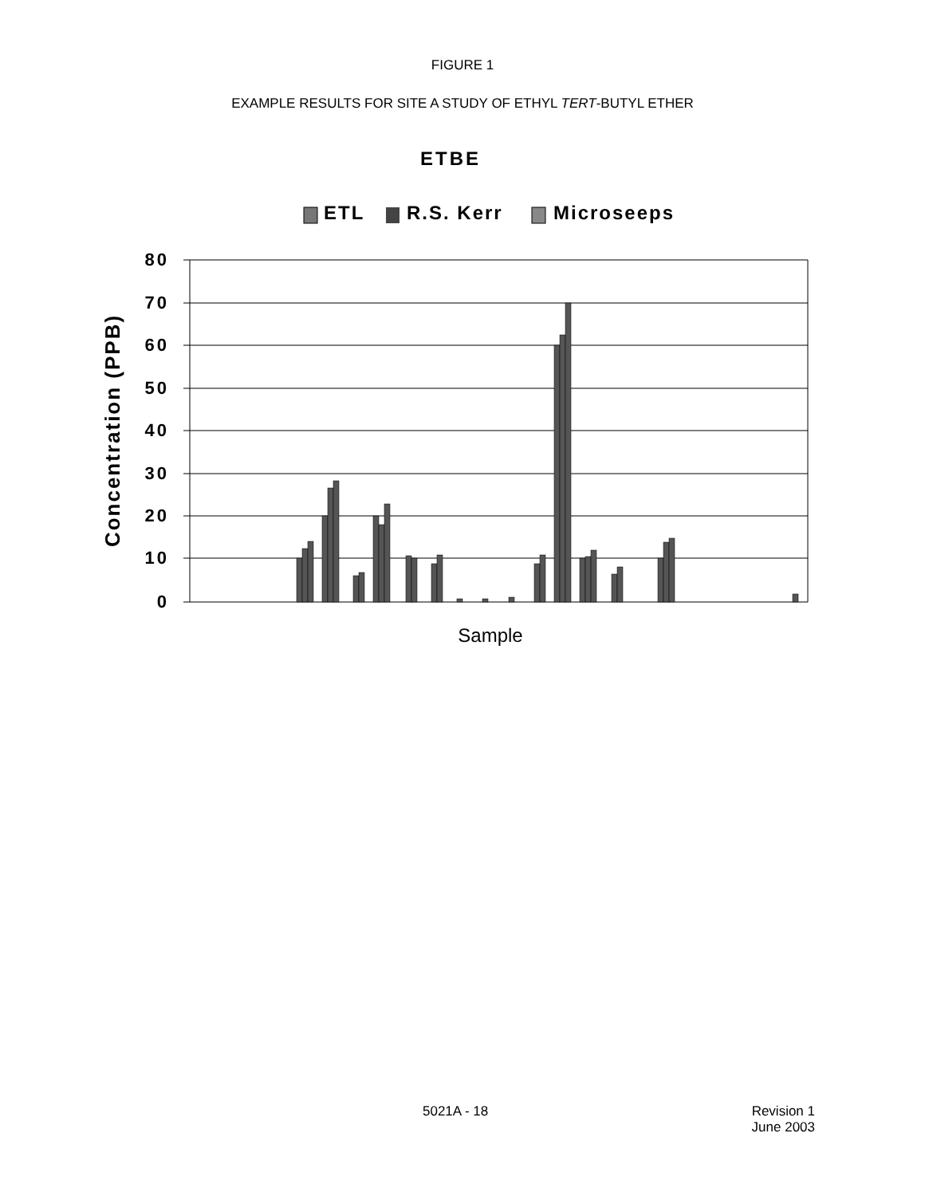FIGURE 1
EXAMPLE RESULTS FOR SITE A STUDY OF ETHYL TERT-BUTYL ETHER
ETBE
ETL
R.S. Kerr
Microseeps
80
70
60
50
40
30
20
10
0
Concentration (PPB)
Sample
5021A - 18 Revision 1
June 2003